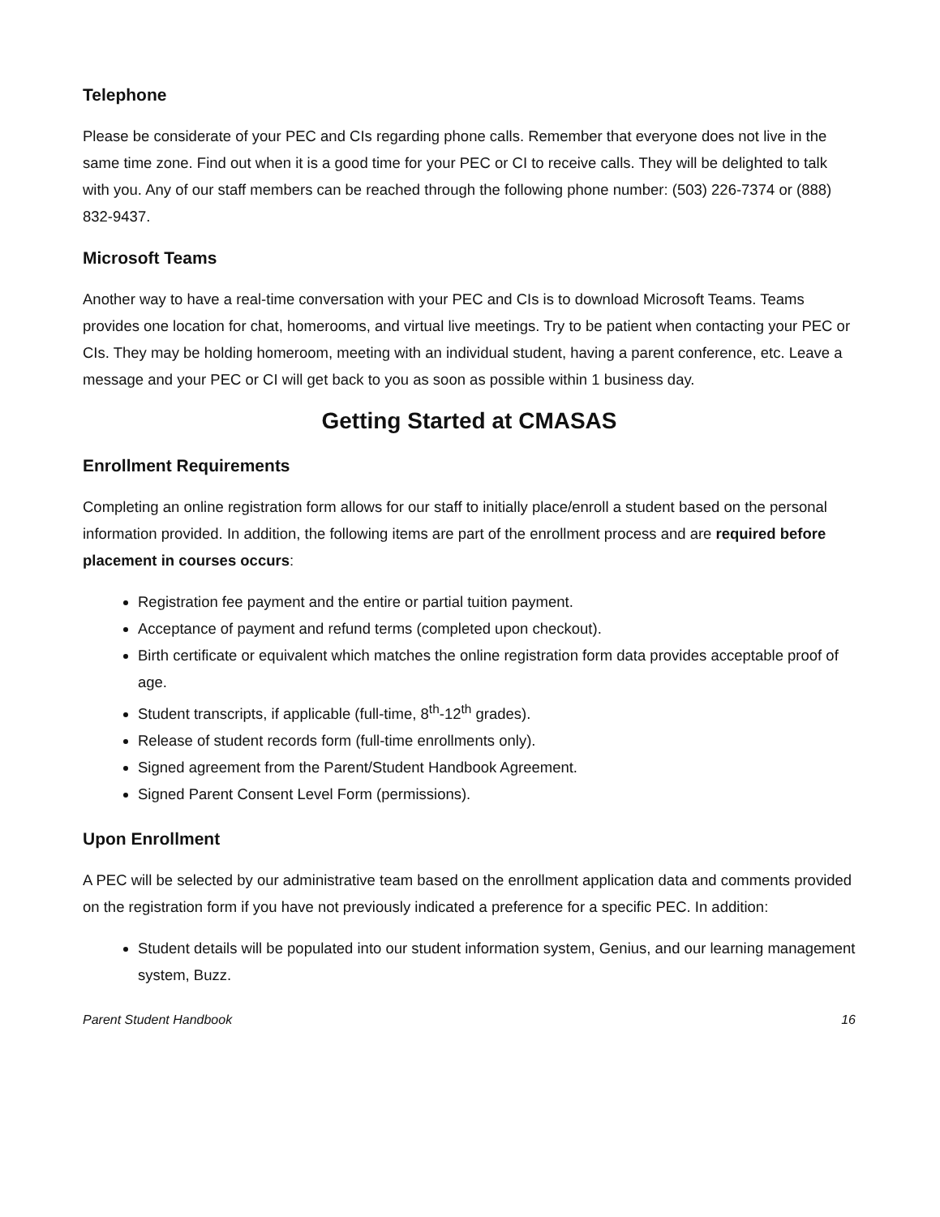Telephone
Please be considerate of your PEC and CIs regarding phone calls. Remember that everyone does not live in the same time zone. Find out when it is a good time for your PEC or CI to receive calls. They will be delighted to talk with you. Any of our staff members can be reached through the following phone number: (503) 226-7374 or (888) 832-9437.
Microsoft Teams
Another way to have a real-time conversation with your PEC and CIs is to download Microsoft Teams. Teams provides one location for chat, homerooms, and virtual live meetings. Try to be patient when contacting your PEC or CIs. They may be holding homeroom, meeting with an individual student, having a parent conference, etc. Leave a message and your PEC or CI will get back to you as soon as possible within 1 business day.
Getting Started at CMASAS
Enrollment Requirements
Completing an online registration form allows for our staff to initially place/enroll a student based on the personal information provided. In addition, the following items are part of the enrollment process and are required before placement in courses occurs:
Registration fee payment and the entire or partial tuition payment.
Acceptance of payment and refund terms (completed upon checkout).
Birth certificate or equivalent which matches the online registration form data provides acceptable proof of age.
Student transcripts, if applicable (full-time, 8<sup>th</sup>-12<sup>th</sup> grades).
Release of student records form (full-time enrollments only).
Signed agreement from the Parent/Student Handbook Agreement.
Signed Parent Consent Level Form (permissions).
Upon Enrollment
A PEC will be selected by our administrative team based on the enrollment application data and comments provided on the registration form if you have not previously indicated a preference for a specific PEC. In addition:
Student details will be populated into our student information system, Genius, and our learning management system, Buzz.
Parent Student Handbook 16